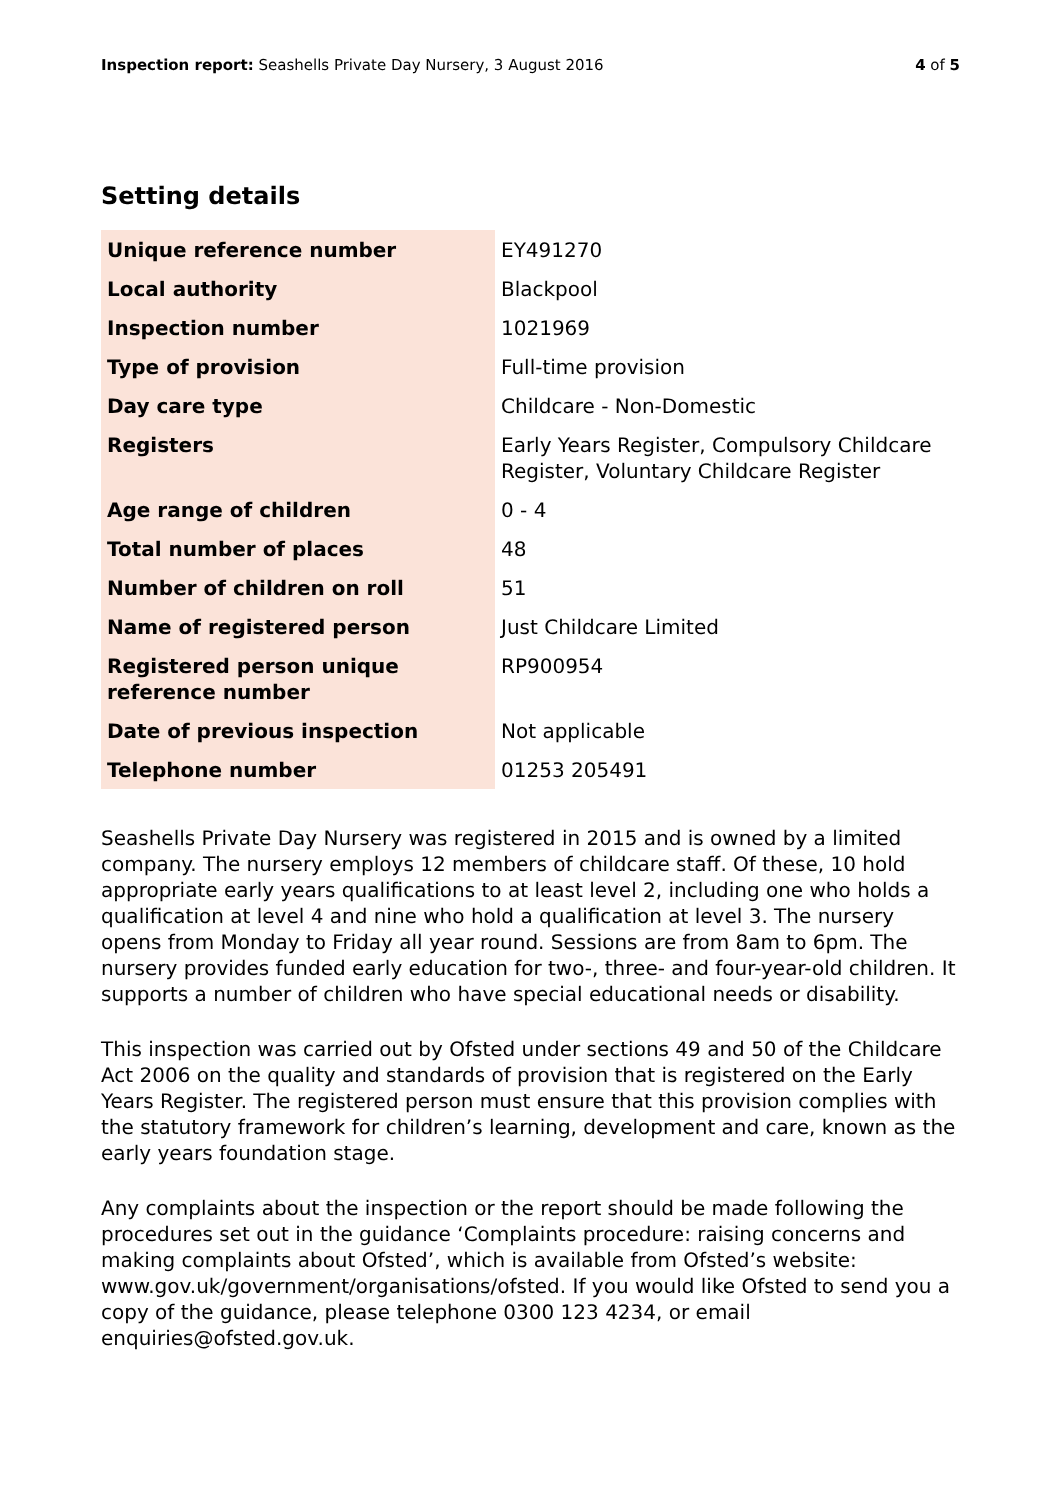Inspection report: Seashells Private Day Nursery, 3 August 2016 4 of 5
Setting details
| Unique reference number | EY491270 |
| Local authority | Blackpool |
| Inspection number | 1021969 |
| Type of provision | Full-time provision |
| Day care type | Childcare - Non-Domestic |
| Registers | Early Years Register, Compulsory Childcare Register, Voluntary Childcare Register |
| Age range of children | 0 - 4 |
| Total number of places | 48 |
| Number of children on roll | 51 |
| Name of registered person | Just Childcare Limited |
| Registered person unique reference number | RP900954 |
| Date of previous inspection | Not applicable |
| Telephone number | 01253 205491 |
Seashells Private Day Nursery was registered in 2015 and is owned by a limited company. The nursery employs 12 members of childcare staff. Of these, 10 hold appropriate early years qualifications to at least level 2, including one who holds a qualification at level 4 and nine who hold a qualification at level 3. The nursery opens from Monday to Friday all year round. Sessions are from 8am to 6pm. The nursery provides funded early education for two-, three- and four-year-old children. It supports a number of children who have special educational needs or disability.
This inspection was carried out by Ofsted under sections 49 and 50 of the Childcare Act 2006 on the quality and standards of provision that is registered on the Early Years Register. The registered person must ensure that this provision complies with the statutory framework for children’s learning, development and care, known as the early years foundation stage.
Any complaints about the inspection or the report should be made following the procedures set out in the guidance ‘Complaints procedure: raising concerns and making complaints about Ofsted’, which is available from Ofsted’s website: www.gov.uk/government/organisations/ofsted. If you would like Ofsted to send you a copy of the guidance, please telephone 0300 123 4234, or email enquiries@ofsted.gov.uk.